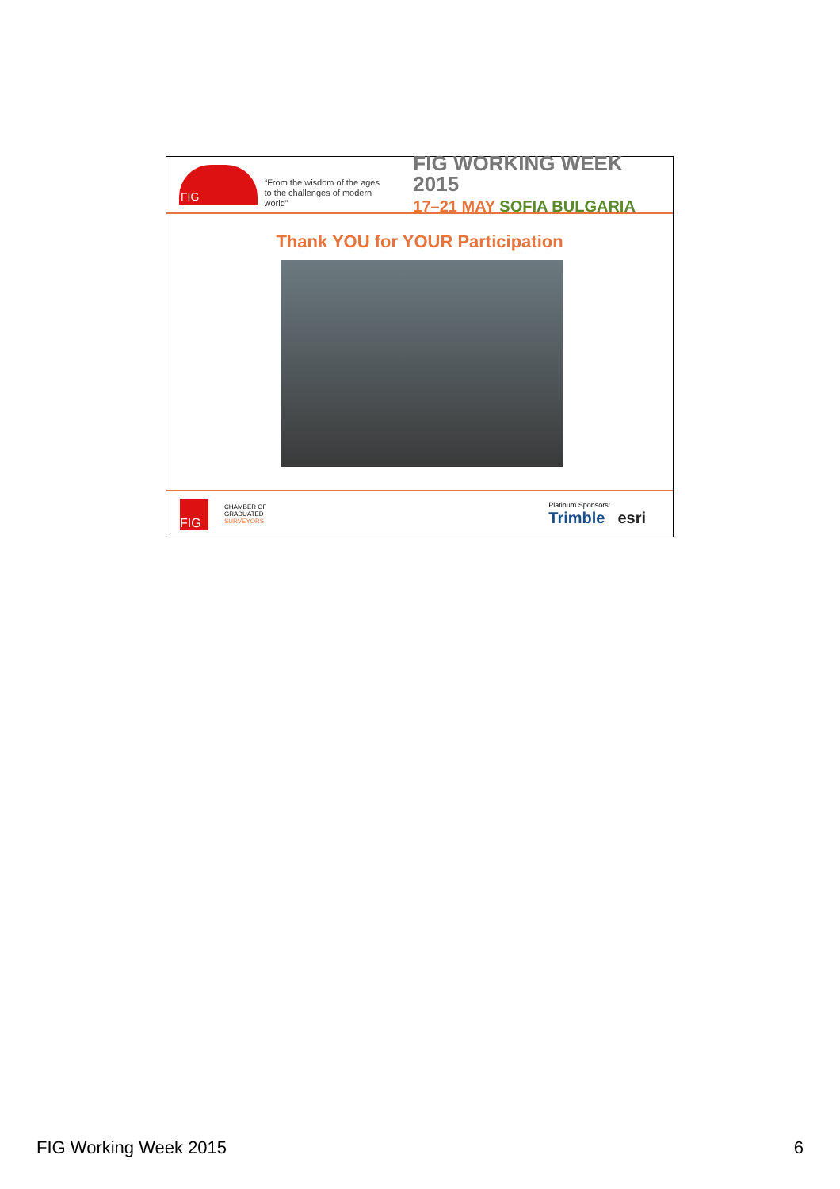FIG
“From the wisdom of the ages
to the challenges of modern world”
FIG WORKING WEEK 2015
17–21 MAY SOFIA BULGARIA
Thank YOU for YOUR Participation
FIG
CHAMBER OF
GRADUATED
SURVEYORS
Platinum Sponsors:
Trimble esri
FIG Working Week 2015 6